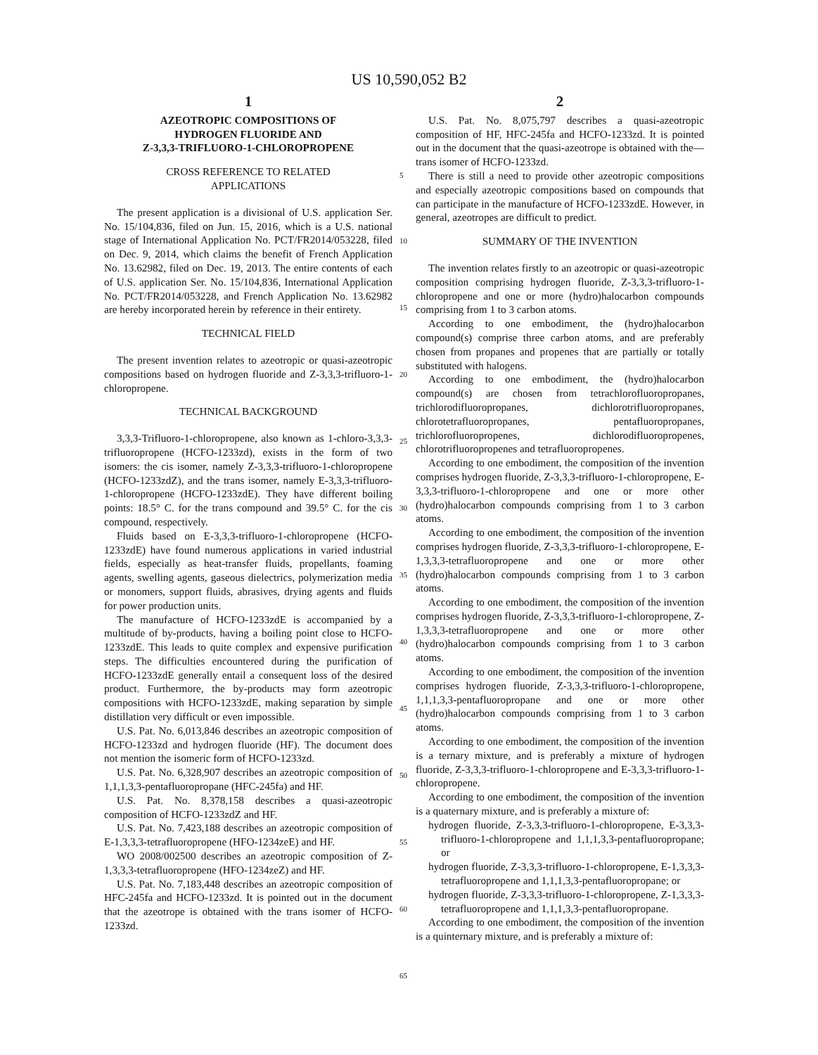US 10,590,052 B2
1
AZEOTROPIC COMPOSITIONS OF
HYDROGEN FLUORIDE AND
Z-3,3,3-TRIFLUORO-1-CHLOROPROPENE
CROSS REFERENCE TO RELATED
APPLICATIONS
The present application is a divisional of U.S. application Ser. No. 15/104,836, filed on Jun. 15, 2016, which is a U.S. national stage of International Application No. PCT/FR2014/053228, filed on Dec. 9, 2014, which claims the benefit of French Application No. 13.62982, filed on Dec. 19, 2013. The entire contents of each of U.S. application Ser. No. 15/104,836, International Application No. PCT/FR2014/053228, and French Application No. 13.62982 are hereby incorporated herein by reference in their entirety.
TECHNICAL FIELD
The present invention relates to azeotropic or quasi-azeotropic compositions based on hydrogen fluoride and Z-3,3,3-trifluoro-1-chloropropene.
TECHNICAL BACKGROUND
3,3,3-Trifluoro-1-chloropropene, also known as 1-chloro-3,3,3-trifluoropropene (HCFO-1233zd), exists in the form of two isomers: the cis isomer, namely Z-3,3,3-trifluoro-1-chloropropene (HCFO-1233zdZ), and the trans isomer, namely E-3,3,3-trifluoro-1-chloropropene (HCFO-1233zdE). They have different boiling points: 18.5° C. for the trans compound and 39.5° C. for the cis compound, respectively.
Fluids based on E-3,3,3-trifluoro-1-chloropropene (HCFO-1233zdE) have found numerous applications in varied industrial fields, especially as heat-transfer fluids, propellants, foaming agents, swelling agents, gaseous dielectrics, polymerization media or monomers, support fluids, abrasives, drying agents and fluids for power production units.
The manufacture of HCFO-1233zdE is accompanied by a multitude of by-products, having a boiling point close to HCFO-1233zdE. This leads to quite complex and expensive purification steps. The difficulties encountered during the purification of HCFO-1233zdE generally entail a consequent loss of the desired product. Furthermore, the by-products may form azeotropic compositions with HCFO-1233zdE, making separation by simple distillation very difficult or even impossible.
U.S. Pat. No. 6,013,846 describes an azeotropic composition of HCFO-1233zd and hydrogen fluoride (HF). The document does not mention the isomeric form of HCFO-1233zd.
U.S. Pat. No. 6,328,907 describes an azeotropic composition of 1,1,1,3,3-pentafluoropropane (HFC-245fa) and HF.
U.S. Pat. No. 8,378,158 describes a quasi-azeotropic composition of HCFO-1233zdZ and HF.
U.S. Pat. No. 7,423,188 describes an azeotropic composition of E-1,3,3,3-tetrafluoropropene (HFO-1234zeE) and HF.
WO 2008/002500 describes an azeotropic composition of Z-1,3,3,3-tetrafluoropropene (HFO-1234zeZ) and HF.
U.S. Pat. No. 7,183,448 describes an azeotropic composition of HFC-245fa and HCFO-1233zd. It is pointed out in the document that the azeotrope is obtained with the trans isomer of HCFO-1233zd.
2
U.S. Pat. No. 8,075,797 describes a quasi-azeotropic composition of HF, HFC-245fa and HCFO-1233zd. It is pointed out in the document that the quasi-azeotrope is obtained with the—trans isomer of HCFO-1233zd.
There is still a need to provide other azeotropic compositions and especially azeotropic compositions based on compounds that can participate in the manufacture of HCFO-1233zdE. However, in general, azeotropes are difficult to predict.
SUMMARY OF THE INVENTION
The invention relates firstly to an azeotropic or quasi-azeotropic composition comprising hydrogen fluoride, Z-3,3,3-trifluoro-1-chloropropene and one or more (hydro)halocarbon compounds comprising from 1 to 3 carbon atoms.
According to one embodiment, the (hydro)halocarbon compound(s) comprise three carbon atoms, and are preferably chosen from propanes and propenes that are partially or totally substituted with halogens.
According to one embodiment, the (hydro)halocarbon compound(s) are chosen from tetrachlorofluoropropanes, trichlorodifluoropropanes, dichlorotrifluoropropanes, chlorotetrafluoropropanes, pentafluoropropanes, trichlorofluoropropenes, dichlorodifluoropropenes, chlorotrifluoropropenes and tetrafluoropropenes.
According to one embodiment, the composition of the invention comprises hydrogen fluoride, Z-3,3,3-trifluoro-1-chloropropene, E-3,3,3-trifluoro-1-chloropropene and one or more other (hydro)halocarbon compounds comprising from 1 to 3 carbon atoms.
According to one embodiment, the composition of the invention comprises hydrogen fluoride, Z-3,3,3-trifluoro-1-chloropropene, E-1,3,3,3-tetrafluoropropene and one or more other (hydro)halocarbon compounds comprising from 1 to 3 carbon atoms.
According to one embodiment, the composition of the invention comprises hydrogen fluoride, Z-3,3,3-trifluoro-1-chloropropene, Z-1,3,3,3-tetrafluoropropene and one or more other (hydro)halocarbon compounds comprising from 1 to 3 carbon atoms.
According to one embodiment, the composition of the invention comprises hydrogen fluoride, Z-3,3,3-trifluoro-1-chloropropene, 1,1,1,3,3-pentafluoropropane and one or more other (hydro)halocarbon compounds comprising from 1 to 3 carbon atoms.
According to one embodiment, the composition of the invention is a ternary mixture, and is preferably a mixture of hydrogen fluoride, Z-3,3,3-trifluoro-1-chloropropene and E-3,3,3-trifluoro-1-chloropropene.
According to one embodiment, the composition of the invention is a quaternary mixture, and is preferably a mixture of:
hydrogen fluoride, Z-3,3,3-trifluoro-1-chloropropene, E-3,3,3-trifluoro-1-chloropropene and 1,1,1,3,3-pentafluoropropane; or
hydrogen fluoride, Z-3,3,3-trifluoro-1-chloropropene, E-1,3,3,3-tetrafluoropropene and 1,1,1,3,3-pentafluoropropane; or
hydrogen fluoride, Z-3,3,3-trifluoro-1-chloropropene, Z-1,3,3,3-tetrafluoropropene and 1,1,1,3,3-pentafluoropropane.
According to one embodiment, the composition of the invention is a quinternary mixture, and is preferably a mixture of:
5
10
15
20
25
30
35
40
45
50
55
60
65